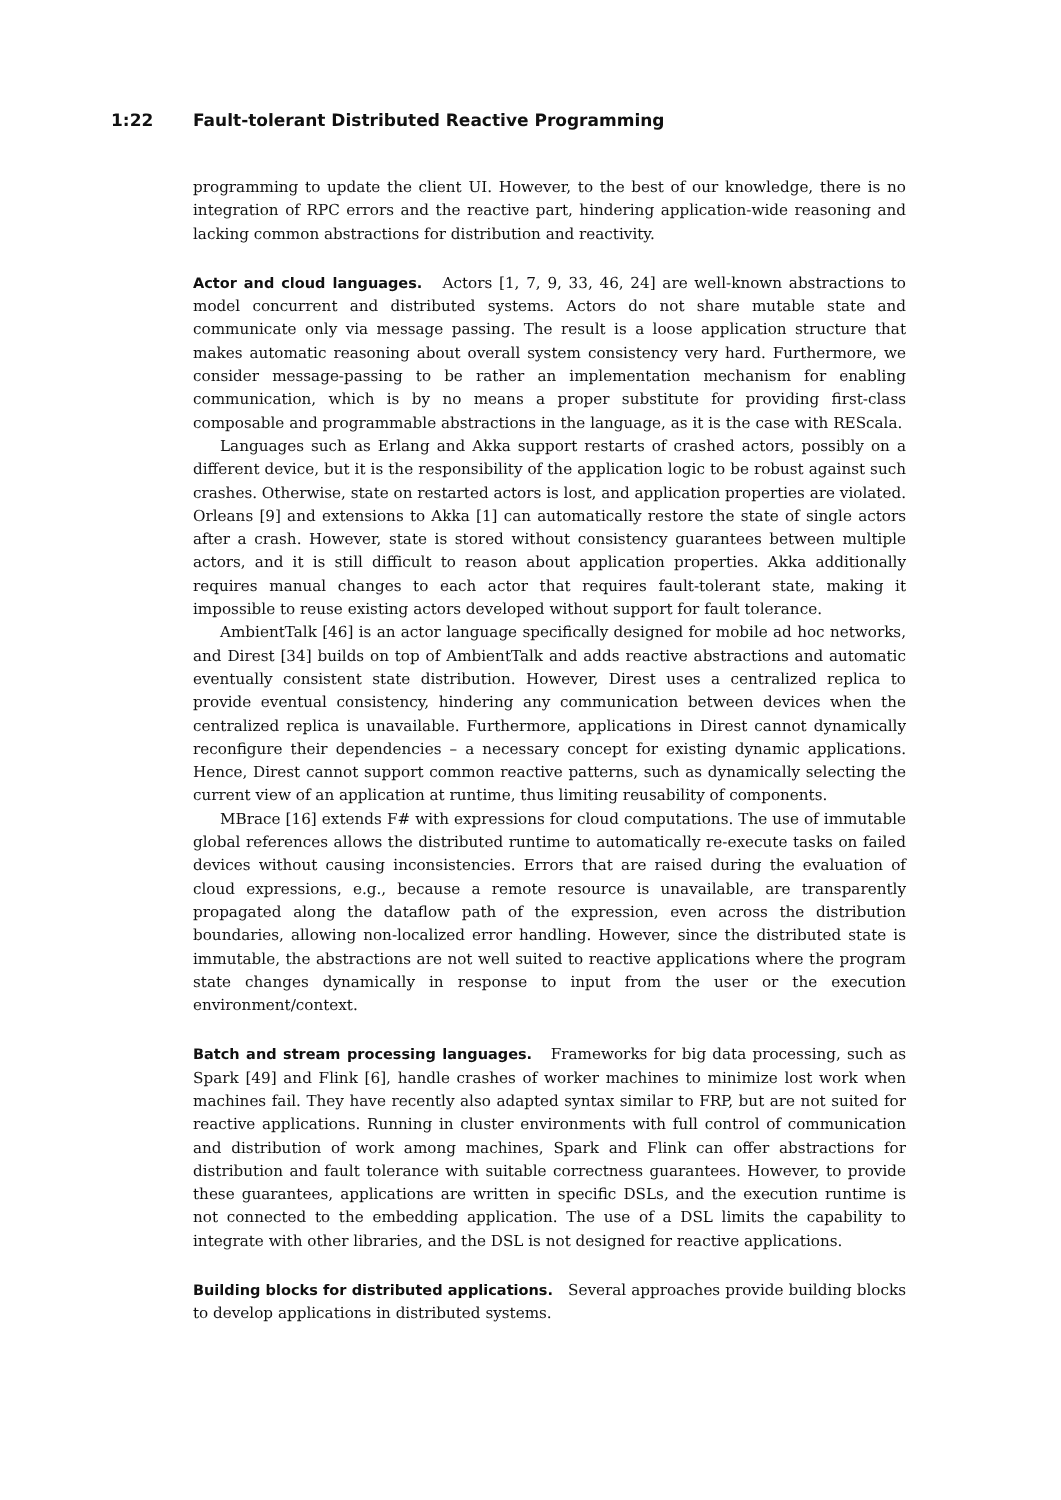1:22 Fault-tolerant Distributed Reactive Programming
programming to update the client UI. However, to the best of our knowledge, there is no integration of RPC errors and the reactive part, hindering application-wide reasoning and lacking common abstractions for distribution and reactivity.
Actor and cloud languages. Actors [1, 7, 9, 33, 46, 24] are well-known abstractions to model concurrent and distributed systems. Actors do not share mutable state and communicate only via message passing. The result is a loose application structure that makes automatic reasoning about overall system consistency very hard. Furthermore, we consider message-passing to be rather an implementation mechanism for enabling communication, which is by no means a proper substitute for providing first-class composable and programmable abstractions in the language, as it is the case with REScala.
Languages such as Erlang and Akka support restarts of crashed actors, possibly on a different device, but it is the responsibility of the application logic to be robust against such crashes. Otherwise, state on restarted actors is lost, and application properties are violated. Orleans [9] and extensions to Akka [1] can automatically restore the state of single actors after a crash. However, state is stored without consistency guarantees between multiple actors, and it is still difficult to reason about application properties. Akka additionally requires manual changes to each actor that requires fault-tolerant state, making it impossible to reuse existing actors developed without support for fault tolerance.
AmbientTalk [46] is an actor language specifically designed for mobile ad hoc networks, and Direst [34] builds on top of AmbientTalk and adds reactive abstractions and automatic eventually consistent state distribution. However, Direst uses a centralized replica to provide eventual consistency, hindering any communication between devices when the centralized replica is unavailable. Furthermore, applications in Direst cannot dynamically reconfigure their dependencies – a necessary concept for existing dynamic applications. Hence, Direst cannot support common reactive patterns, such as dynamically selecting the current view of an application at runtime, thus limiting reusability of components.
MBrace [16] extends F# with expressions for cloud computations. The use of immutable global references allows the distributed runtime to automatically re-execute tasks on failed devices without causing inconsistencies. Errors that are raised during the evaluation of cloud expressions, e.g., because a remote resource is unavailable, are transparently propagated along the dataflow path of the expression, even across the distribution boundaries, allowing non-localized error handling. However, since the distributed state is immutable, the abstractions are not well suited to reactive applications where the program state changes dynamically in response to input from the user or the execution environment/context.
Batch and stream processing languages. Frameworks for big data processing, such as Spark [49] and Flink [6], handle crashes of worker machines to minimize lost work when machines fail. They have recently also adapted syntax similar to FRP, but are not suited for reactive applications. Running in cluster environments with full control of communication and distribution of work among machines, Spark and Flink can offer abstractions for distribution and fault tolerance with suitable correctness guarantees. However, to provide these guarantees, applications are written in specific DSLs, and the execution runtime is not connected to the embedding application. The use of a DSL limits the capability to integrate with other libraries, and the DSL is not designed for reactive applications.
Building blocks for distributed applications. Several approaches provide building blocks to develop applications in distributed systems.